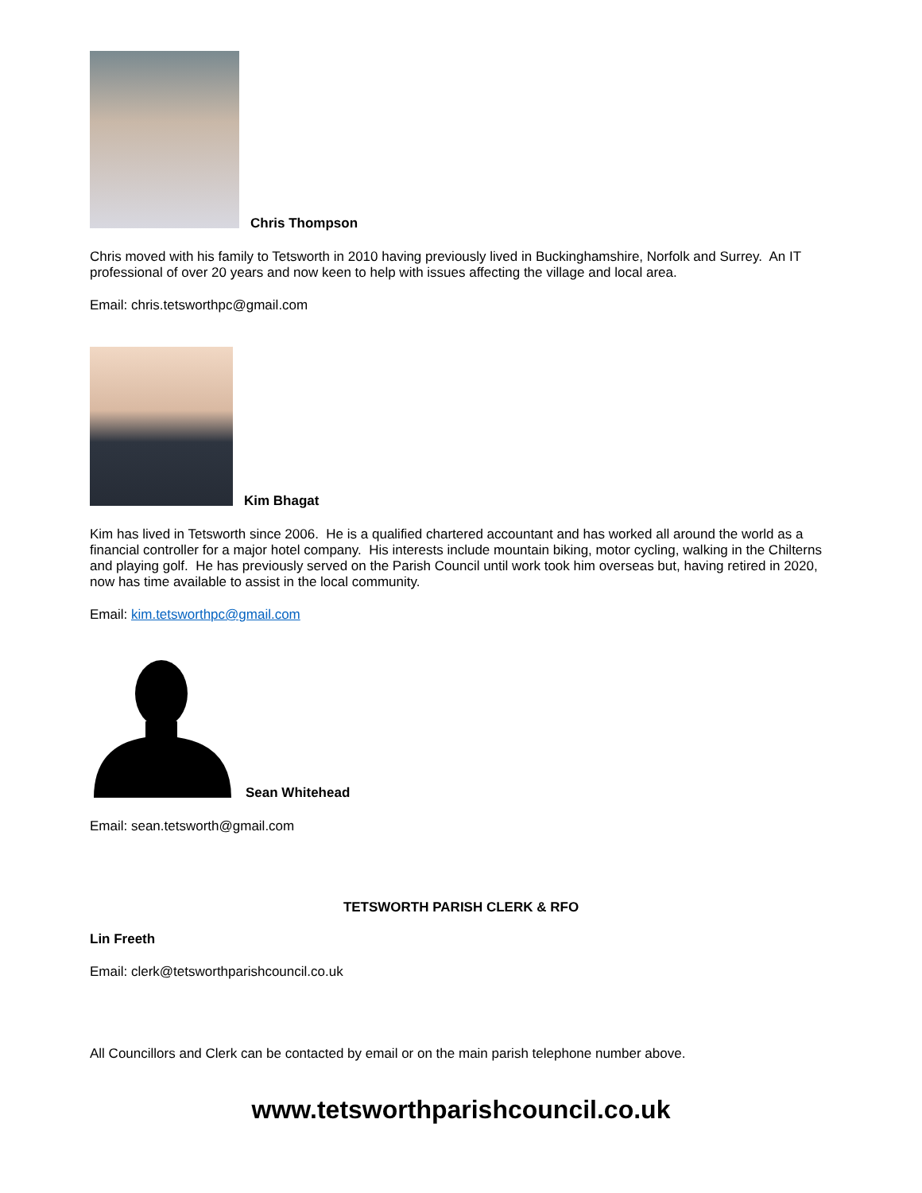Chris Thompson
Chris moved with his family to Tetsworth in 2010 having previously lived in Buckinghamshire, Norfolk and Surrey. An IT professional of over 20 years and now keen to help with issues affecting the village and local area.
Email: chris.tetsworthpc@gmail.com
Kim Bhagat
Kim has lived in Tetsworth since 2006. He is a qualified chartered accountant and has worked all around the world as a financial controller for a major hotel company. His interests include mountain biking, motor cycling, walking in the Chilterns and playing golf. He has previously served on the Parish Council until work took him overseas but, having retired in 2020, now has time available to assist in the local community.
Email: kim.tetsworthpc@gmail.com
Sean Whitehead
Email: sean.tetsworth@gmail.com
TETSWORTH PARISH CLERK & RFO
Lin Freeth
Email: clerk@tetsworthparishcouncil.co.uk
All Councillors and Clerk can be contacted by email or on the main parish telephone number above.
www.tetsworthparishcouncil.co.uk